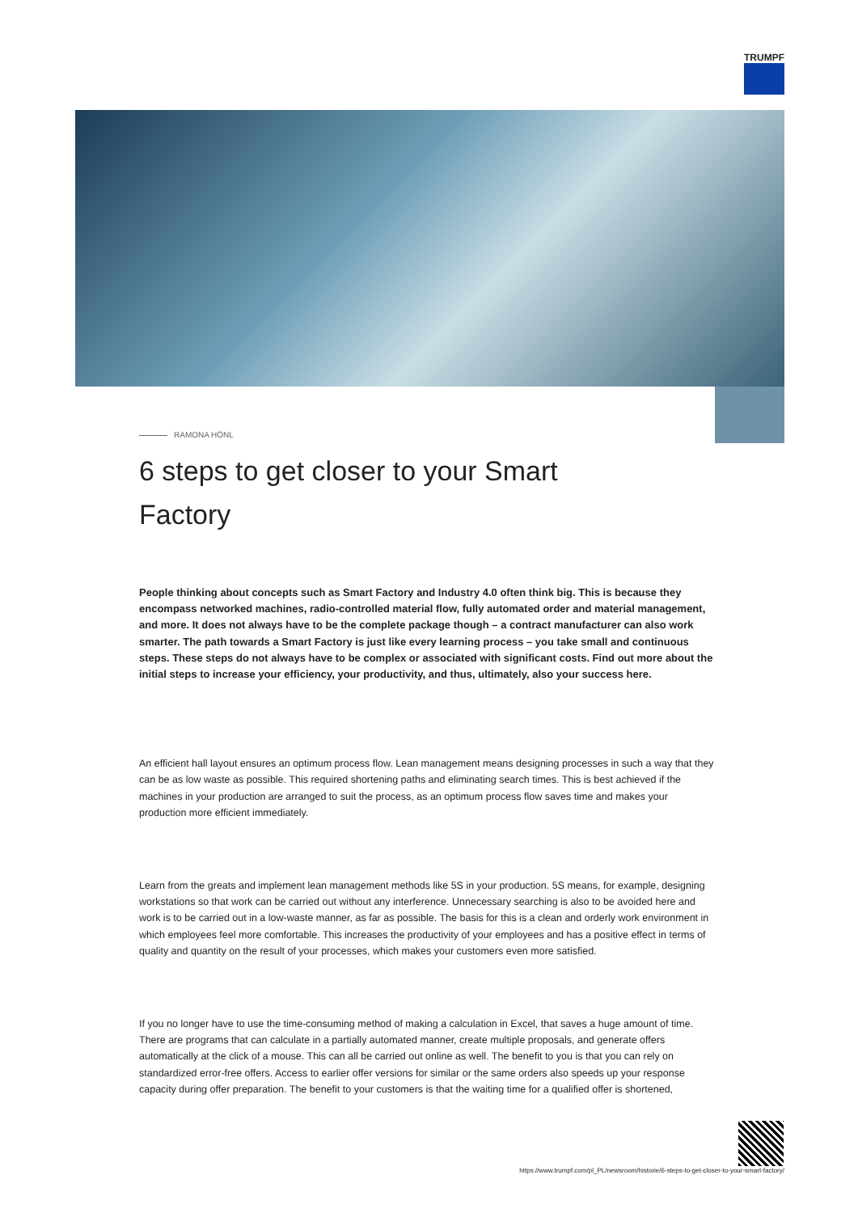TRUMPF
RAMONA HÖNL
6 steps to get closer to your Smart Factory
People thinking about concepts such as Smart Factory and Industry 4.0 often think big. This is because they encompass networked machines, radio-controlled material flow, fully automated order and material management, and more. It does not always have to be the complete package though – a contract manufacturer can also work smarter. The path towards a Smart Factory is just like every learning process – you take small and continuous steps. These steps do not always have to be complex or associated with significant costs. Find out more about the initial steps to increase your efficiency, your productivity, and thus, ultimately, also your success here.
An efficient hall layout ensures an optimum process flow. Lean management means designing processes in such a way that they can be as low waste as possible. This required shortening paths and eliminating search times. This is best achieved if the machines in your production are arranged to suit the process, as an optimum process flow saves time and makes your production more efficient immediately.
Learn from the greats and implement lean management methods like 5S in your production. 5S means, for example, designing workstations so that work can be carried out without any interference. Unnecessary searching is also to be avoided here and work is to be carried out in a low-waste manner, as far as possible. The basis for this is a clean and orderly work environment in which employees feel more comfortable. This increases the productivity of your employees and has a positive effect in terms of quality and quantity on the result of your processes, which makes your customers even more satisfied.
If you no longer have to use the time-consuming method of making a calculation in Excel, that saves a huge amount of time. There are programs that can calculate in a partially automated manner, create multiple proposals, and generate offers automatically at the click of a mouse. This can all be carried out online as well. The benefit to you is that you can rely on standardized error-free offers. Access to earlier offer versions for similar or the same orders also speeds up your response capacity during offer preparation. The benefit to your customers is that the waiting time for a qualified offer is shortened,
https://www.trumpf.com/pl_PL/newsroom/historie/6-steps-to-get-closer-to-your-smart-factory/